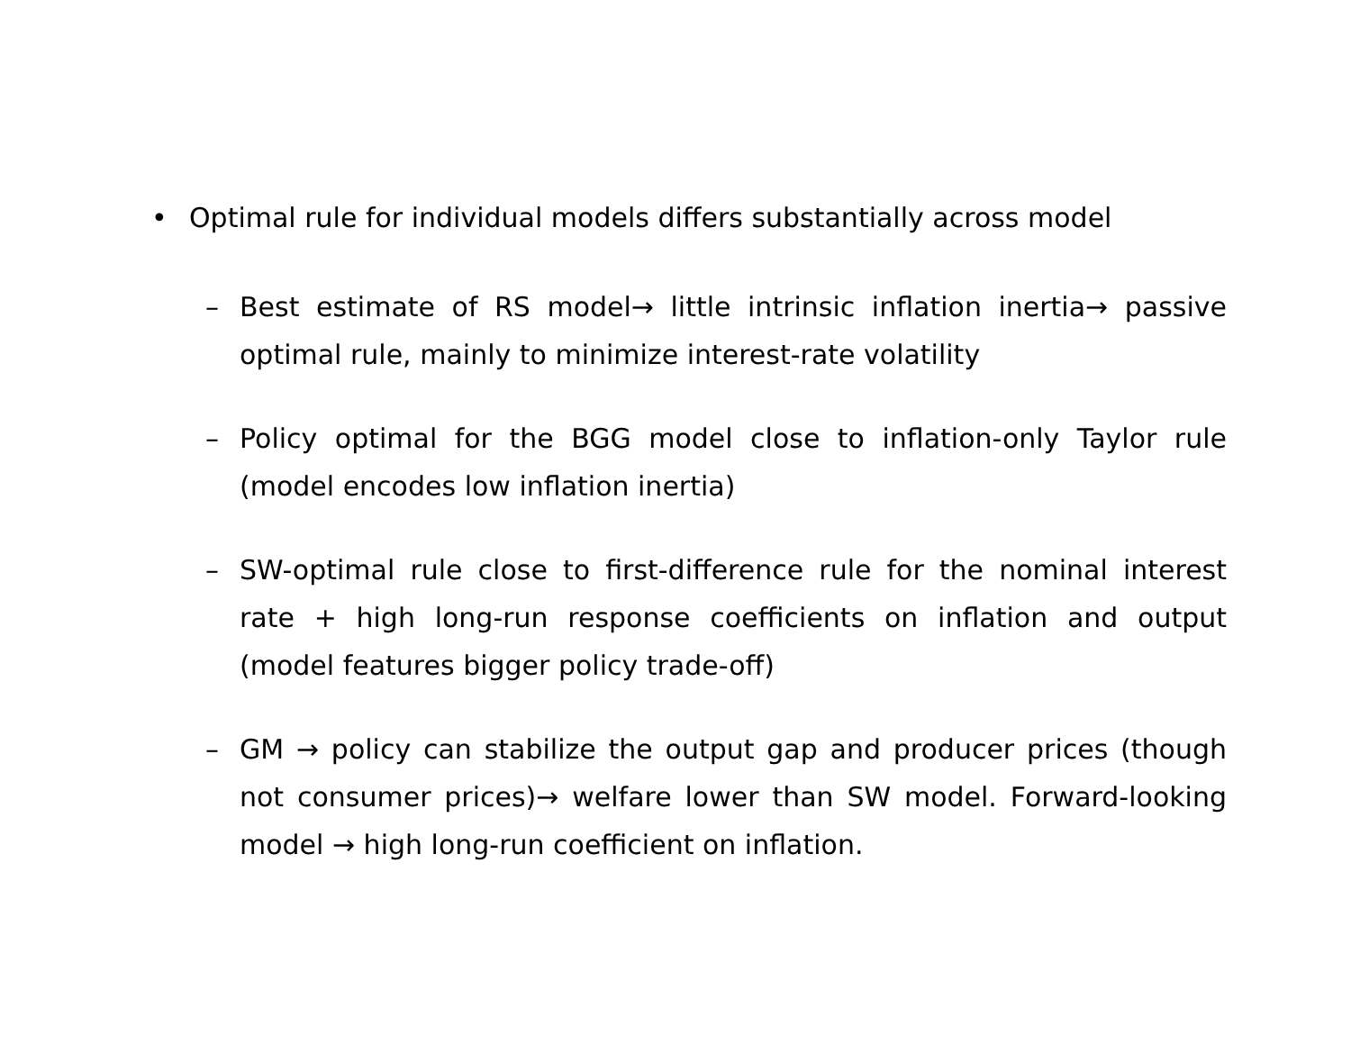• Optimal rule for individual models differs substantially across model
– Best estimate of RS model→ little intrinsic inflation inertia→ passive optimal rule, mainly to minimize interest-rate volatility
– Policy optimal for the BGG model close to inflation-only Taylor rule (model encodes low inflation inertia)
– SW-optimal rule close to first-difference rule for the nominal interest rate + high long-run response coefficients on inflation and output (model features bigger policy trade-off)
– GM → policy can stabilize the output gap and producer prices (though not consumer prices)→ welfare lower than SW model. Forward-looking model → high long-run coefficient on inflation.